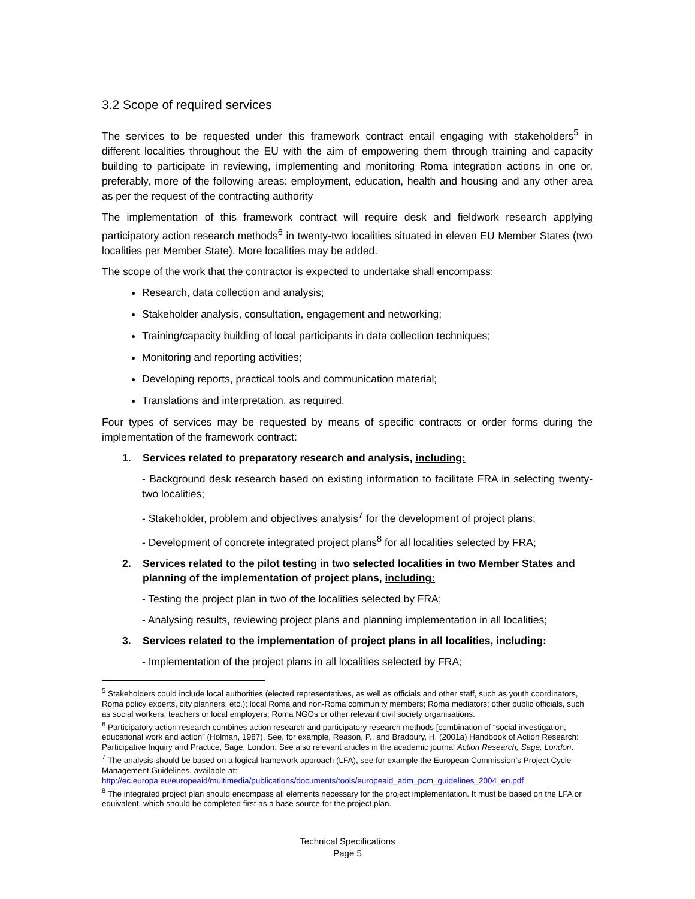3.2 Scope of required services
The services to be requested under this framework contract entail engaging with stakeholders<sup>5</sup> in different localities throughout the EU with the aim of empowering them through training and capacity building to participate in reviewing, implementing and monitoring Roma integration actions in one or, preferably, more of the following areas: employment, education, health and housing and any other area as per the request of the contracting authority
The implementation of this framework contract will require desk and fieldwork research applying participatory action research methods<sup>6</sup> in twenty-two localities situated in eleven EU Member States (two localities per Member State). More localities may be added.
The scope of the work that the contractor is expected to undertake shall encompass:
Research, data collection and analysis;
Stakeholder analysis, consultation, engagement and networking;
Training/capacity building of local participants in data collection techniques;
Monitoring and reporting activities;
Developing reports, practical tools and communication material;
Translations and interpretation, as required.
Four types of services may be requested by means of specific contracts or order forms during the implementation of the framework contract:
1. Services related to preparatory research and analysis, including:
- Background desk research based on existing information to facilitate FRA in selecting twenty-two localities;
- Stakeholder, problem and objectives analysis<sup>7</sup> for the development of project plans;
- Development of concrete integrated project plans<sup>8</sup> for all localities selected by FRA;
2. Services related to the pilot testing in two selected localities in two Member States and planning of the implementation of project plans, including:
- Testing the project plan in two of the localities selected by FRA;
- Analysing results, reviewing project plans and planning implementation in all localities;
3. Services related to the implementation of project plans in all localities, including:
- Implementation of the project plans in all localities selected by FRA;
<sup>5</sup> Stakeholders could include local authorities (elected representatives, as well as officials and other staff, such as youth coordinators, Roma policy experts, city planners, etc.); local Roma and non-Roma community members; Roma mediators; other public officials, such as social workers, teachers or local employers; Roma NGOs or other relevant civil society organisations.
<sup>6</sup> Participatory action research combines action research and participatory research methods [combination of “social investigation, educational work and action” (Holman, 1987). See, for example, Reason, P., and Bradbury, H. (2001a) Handbook of Action Research: Participative Inquiry and Practice, Sage, London. See also relevant articles in the academic journal Action Research, Sage, London.
<sup>7</sup> The analysis should be based on a logical framework approach (LFA), see for example the European Commission’s Project Cycle Management Guidelines, available at: http://ec.europa.eu/europeaid/multimedia/publications/documents/tools/europeaid_adm_pcm_guidelines_2004_en.pdf
<sup>8</sup> The integrated project plan should encompass all elements necessary for the project implementation. It must be based on the LFA or equivalent, which should be completed first as a base source for the project plan.
Technical Specifications
Page 5